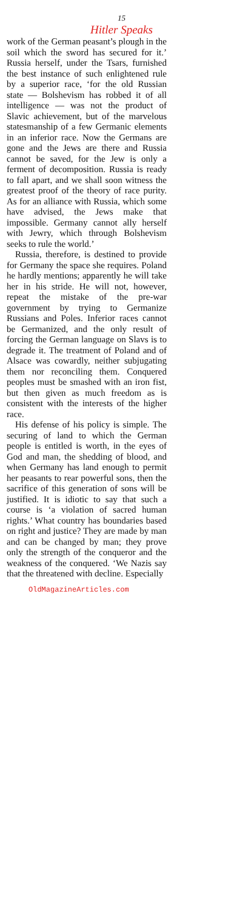15
Hitler Speaks
work of the German peasant’s plough in the soil which the sword has secured for it.’ Russia herself, under the Tsars, furnished the best instance of such enlightened rule by a superior race, ‘for the old Russian state — Bolshevism has robbed it of all intelligence — was not the product of Slavic achievement, but of the marvelous statesmanship of a few Germanic elements in an inferior race. Now the Germans are gone and the Jews are there and Russia cannot be saved, for the Jew is only a ferment of decomposition. Russia is ready to fall apart, and we shall soon witness the greatest proof of the theory of race purity. As for an alliance with Russia, which some have advised, the Jews make that impossible. Germany cannot ally herself with Jewry, which through Bolshevism seeks to rule the world.’
Russia, therefore, is destined to provide for Germany the space she requires. Poland he hardly mentions; apparently he will take her in his stride. He will not, however, repeat the mistake of the pre-war government by trying to Germanize Russians and Poles. Inferior races cannot be Germanized, and the only result of forcing the German language on Slavs is to degrade it. The treatment of Poland and of Alsace was cowardly, neither subjugating them nor reconciling them. Conquered peoples must be smashed with an iron fist, but then given as much freedom as is consistent with the interests of the higher race.
His defense of his policy is simple. The securing of land to which the German people is entitled is worth, in the eyes of God and man, the shedding of blood, and when Germany has land enough to permit her peasants to rear powerful sons, then the sacrifice of this generation of sons will be justified. It is idiotic to say that such a course is ‘a violation of sacred human rights.’ What country has boundaries based on right and justice? They are made by man and can be changed by man; they prove only the strength of the conqueror and the weakness of the conquered. ‘We Nazis say that the threatened with decline. Especially
OldMagazineArticles.com